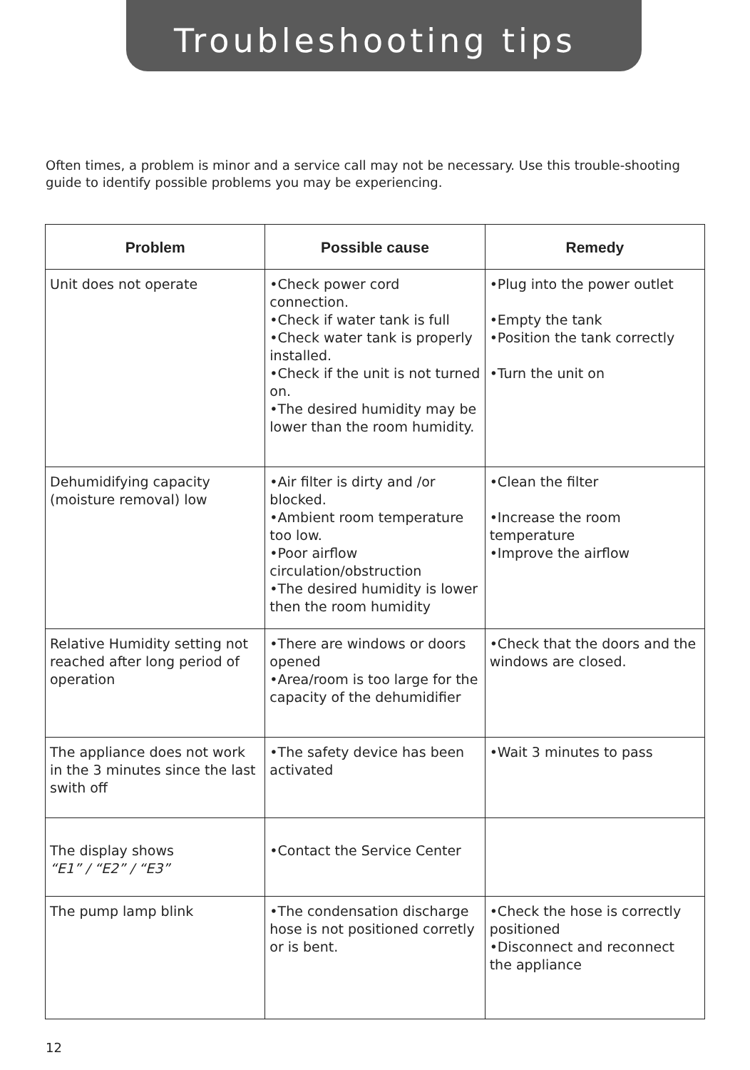Troubleshooting tips
Often times, a problem is minor and a service call may not be necessary. Use this trouble-shooting guide to identify possible problems you may be experiencing.
| Problem | Possible cause | Remedy |
| --- | --- | --- |
| Unit does not operate | •Check power cord connection. •Check if water tank is full •Check water tank is properly installed. •Check if the unit is not turned on. •The desired humidity may be lower than the room humidity. | •Plug into the power outlet •Empty the tank •Position the tank correctly •Turn the unit on |
| Dehumidifying capacity (moisture removal) low | •Air filter is dirty and /or blocked. •Ambient room temperature too low. •Poor airflow circulation/obstruction •The desired humidity is lower then the room humidity | •Clean the filter •Increase the room temperature •Improve the airflow |
| Relative Humidity setting not reached after long period of operation | •There are windows or doors opened •Area/room is too large for the capacity of the dehumidifier | •Check that the doors and the windows are closed. |
| The appliance does not work in the 3 minutes since the last swith off | •The safety device has been activated | •Wait 3 minutes to pass |
| The display shows “E1” / “E2” / “E3” | •Contact the Service Center | |
| The pump lamp blink | •The condensation discharge hose is not positioned corretly or is bent. | •Check the hose is correctly positioned •Disconnect and reconnect the appliance |
12